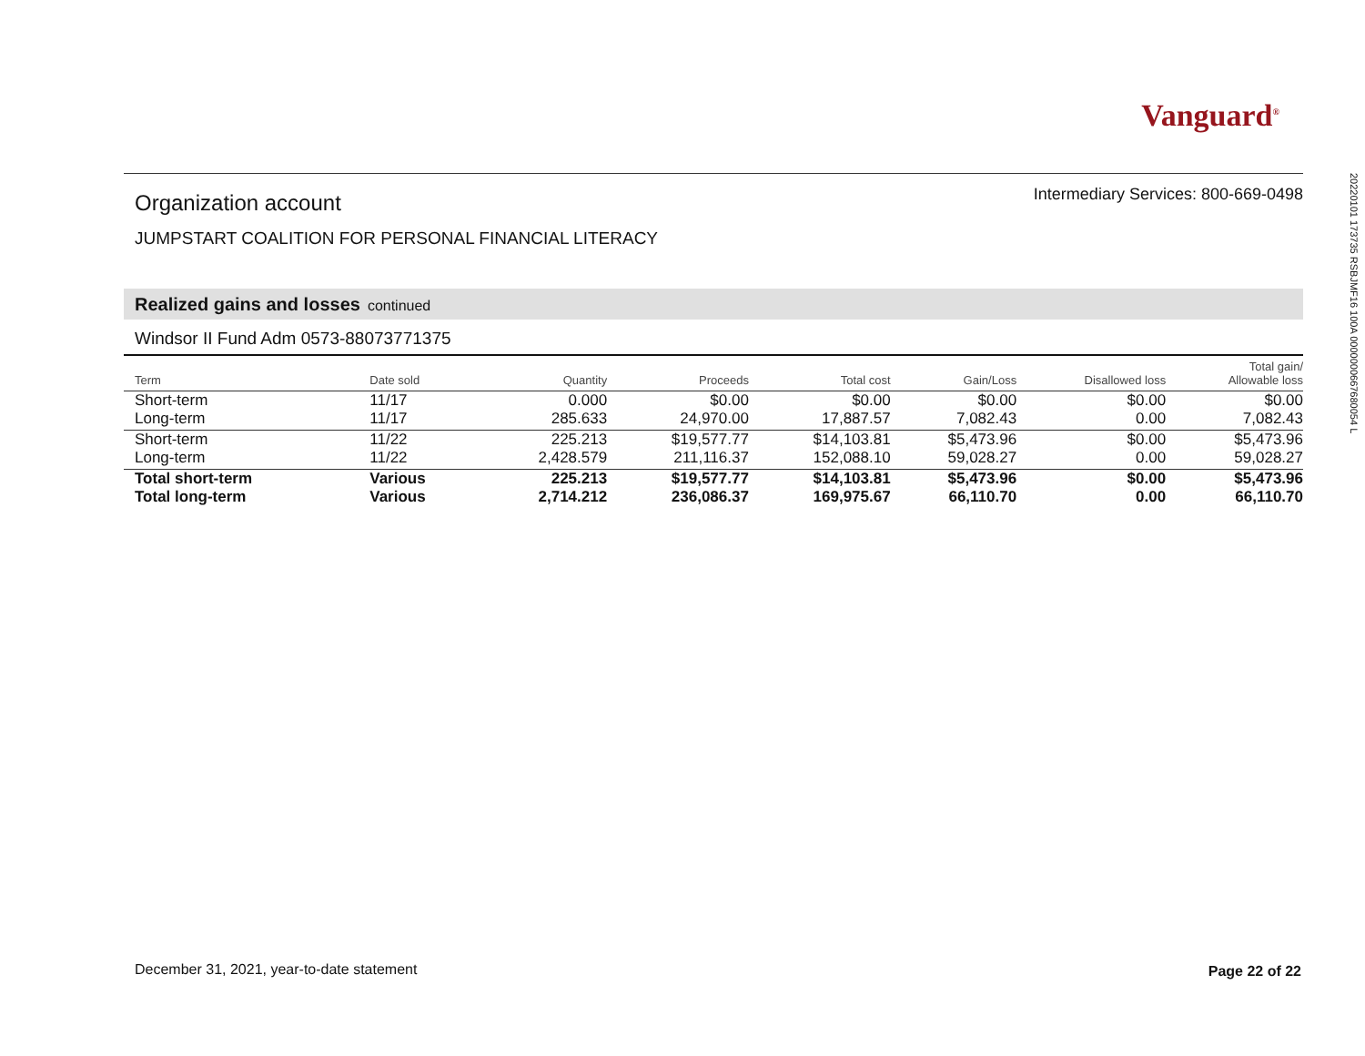Vanguard<sup>®</sup>
Organization account
Intermediary Services: 800-669-0498
JUMPSTART COALITION FOR PERSONAL FINANCIAL LITERACY
Realized gains and losses continued
Windsor II Fund Adm 0573-88073771375
| Term | Date sold | Quantity | Proceeds | Total cost | Gain/Loss | Disallowed loss | Total gain/ Allowable loss |
| --- | --- | --- | --- | --- | --- | --- | --- |
| Short-term | 11/17 | 0.000 | $0.00 | $0.00 | $0.00 | $0.00 | $0.00 |
| Long-term | 11/17 | 285.633 | 24,970.00 | 17,887.57 | 7,082.43 | 0.00 | 7,082.43 |
| Short-term | 11/22 | 225.213 | $19,577.77 | $14,103.81 | $5,473.96 | $0.00 | $5,473.96 |
| Long-term | 11/22 | 2,428.579 | 211,116.37 | 152,088.10 | 59,028.27 | 0.00 | 59,028.27 |
| Total short-term | Various | 225.213 | $19,577.77 | $14,103.81 | $5,473.96 | $0.00 | $5,473.96 |
| Total long-term | Various | 2,714.212 | 236,086.37 | 169,975.67 | 66,110.70 | 0.00 | 66,110.70 |
December 31, 2021, year-to-date statement
Page 22 of 22
20220101 173735 RSBJMF16 100A 0000000667680054 L